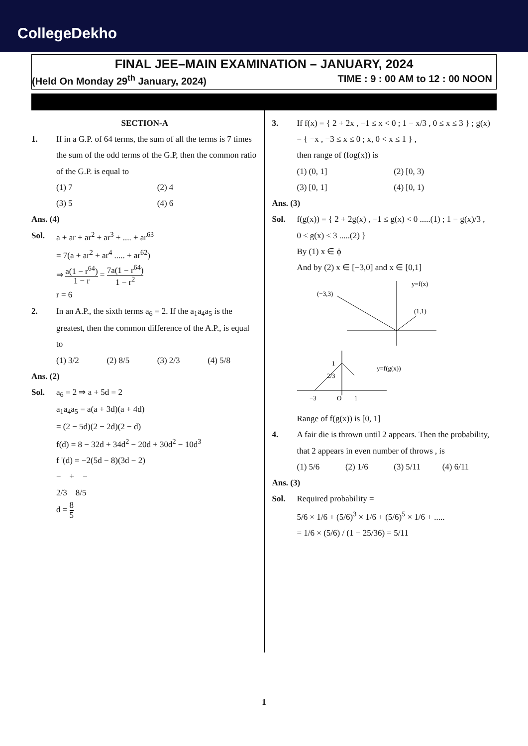CollegeDekho
FINAL JEE–MAIN EXAMINATION – JANUARY, 2024
(Held On Monday 29<sup>th</sup> January, 2024) TIME : 9 : 00 AM to 12 : 00 NOON
SECTION-A
1. If in a G.P. of 64 terms, the sum of all the terms is 7 times the sum of the odd terms of the G.P, then the common ratio of the G.P. is equal to
(1) 7 (2) 4
(3) 5 (4) 6
Ans. (4)
Sol. a + ar + ar<sup>2</sup> + ar<sup>3</sup> + .... + ar<sup>63</sup>
= 7(a + ar<sup>2</sup> + ar<sup>4</sup> ..... + ar<sup>62</sup>)
⇒ a(1 − r<sup>64</sup>) 1 − r = 7a(1 − r<sup>64</sup>) 1 − r<sup>2</sup>
r = 6
2. In an A.P., the sixth terms a<sub>6</sub> = 2. If the a<sub>1</sub>a<sub>4</sub>a<sub>5</sub> is the greatest, then the common difference of the A.P., is equal to
(1) 3/2 (2) 8/5 (3) 2/3 (4) 5/8
Ans. (2)
Sol. a<sub>6</sub> = 2 ⇒ a + 5d = 2
a<sub>1</sub>a<sub>4</sub>a<sub>5</sub> = a(a + 3d)(a + 4d)
= (2 − 5d)(2 − 2d)(2 − d)
f(d) = 8 − 32d + 34d<sup>2</sup> − 20d + 30d<sup>2</sup> − 10d<sup>3</sup>
f '(d) = −2(5d − 8)(3d − 2)
− + −
2/3 8/5
d = 8 5
3. If f(x) = { 2 + 2x , −1 ≤ x < 0 ; 1 − x/3 , 0 ≤ x ≤ 3 } ; g(x) = { −x , −3 ≤ x ≤ 0 ; x, 0 < x ≤ 1 } ,
then range of (fog(x)) is
(1) (0, 1] (2) [0, 3)
(3) [0, 1] (4) [0, 1)
Ans. (3)
Sol. f(g(x)) = { 2 + 2g(x) , −1 ≤ g(x) < 0 .....(1) ; 1 − g(x)/3 , 0 ≤ g(x) ≤ 3 .....(2) }
By (1) x ∈ ϕ
And by (2) x ∈ [−3,0] and x ∈ [0,1]
y=f(x)
(−3,3)
(1,1)
1
2/3
y=f(g(x))
−3
O
1
Range of f(g(x)) is [0, 1]
4. A fair die is thrown until 2 appears. Then the probability, that 2 appears in even number of throws , is
(1) 5/6 (2) 1/6 (3) 5/11 (4) 6/11
Ans. (3)
Sol. Required probability =
5/6 × 1/6 + (5/6)<sup>3</sup> × 1/6 + (5/6)<sup>5</sup> × 1/6 + .....
= 1/6 × (5/6) / (1 − 25/36) = 5/11
1